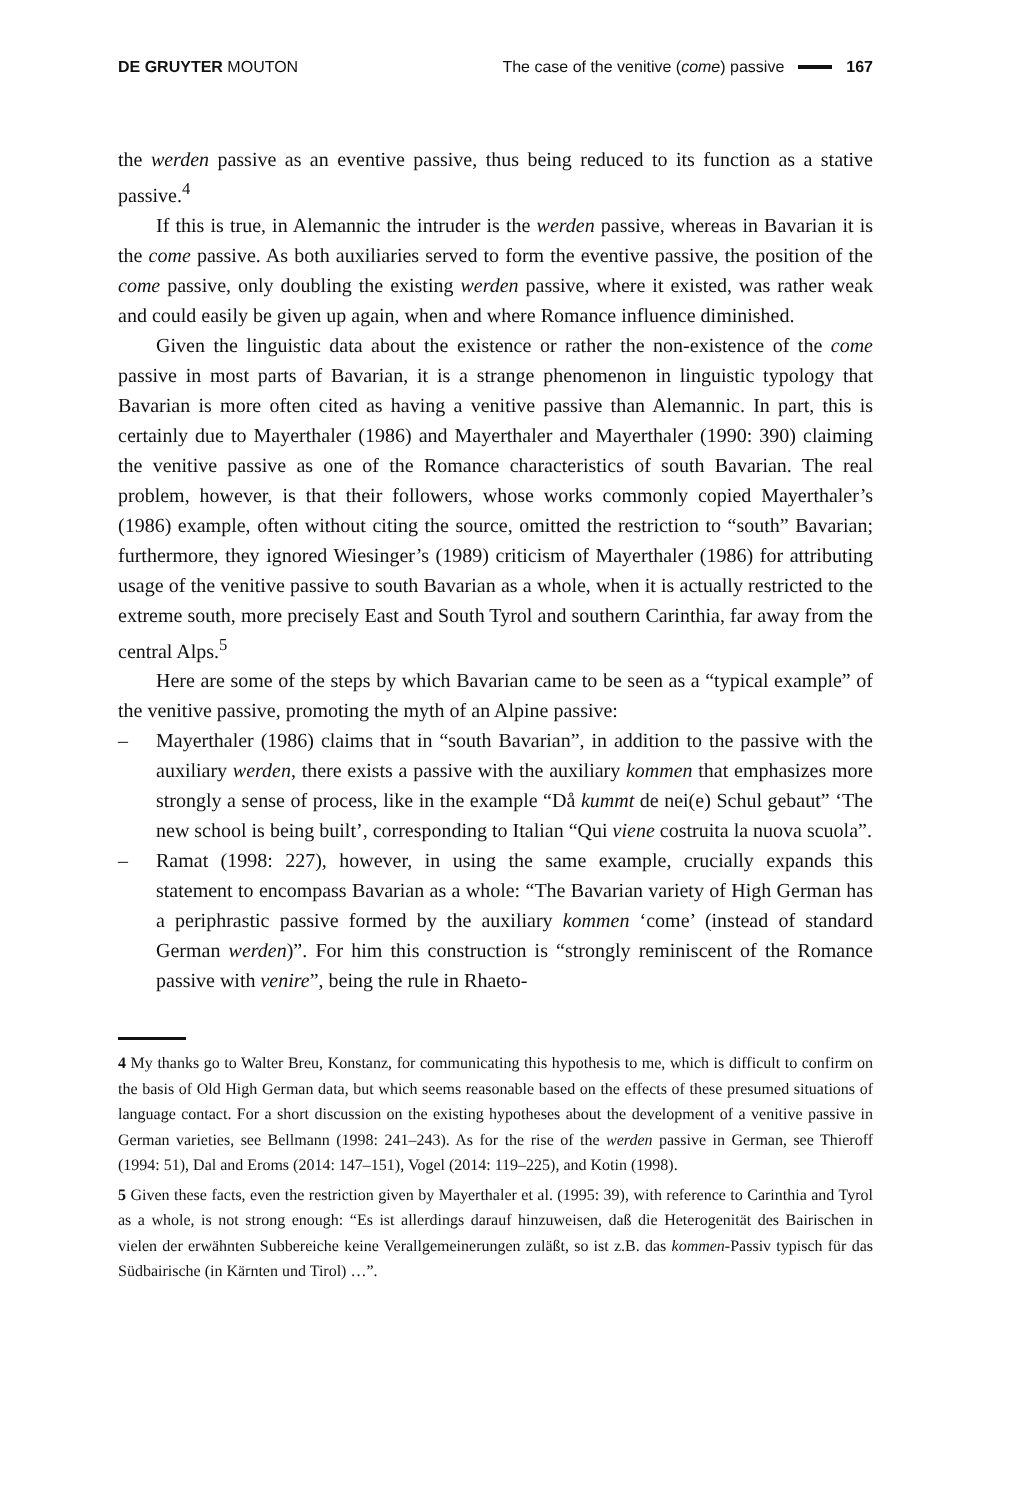DE GRUYTER MOUTON The case of the venitive (come) passive 167
the werden passive as an eventive passive, thus being reduced to its function as a stative passive.<sup>4</sup>
If this is true, in Alemannic the intruder is the werden passive, whereas in Bavarian it is the come passive. As both auxiliaries served to form the eventive passive, the position of the come passive, only doubling the existing werden passive, where it existed, was rather weak and could easily be given up again, when and where Romance influence diminished.
Given the linguistic data about the existence or rather the non-existence of the come passive in most parts of Bavarian, it is a strange phenomenon in linguistic typology that Bavarian is more often cited as having a venitive passive than Alemannic. In part, this is certainly due to Mayerthaler (1986) and Mayerthaler and Mayerthaler (1990: 390) claiming the venitive passive as one of the Romance characteristics of south Bavarian. The real problem, however, is that their followers, whose works commonly copied Mayerthaler’s (1986) example, often without citing the source, omitted the restriction to “south” Bavarian; furthermore, they ignored Wiesinger’s (1989) criticism of Mayerthaler (1986) for attributing usage of the venitive passive to south Bavarian as a whole, when it is actually restricted to the extreme south, more precisely East and South Tyrol and southern Carinthia, far away from the central Alps.<sup>5</sup>
Here are some of the steps by which Bavarian came to be seen as a “typical example” of the venitive passive, promoting the myth of an Alpine passive:
– Mayerthaler (1986) claims that in “south Bavarian”, in addition to the passive with the auxiliary werden, there exists a passive with the auxiliary kommen that emphasizes more strongly a sense of process, like in the example “Då kummt de nei(e) Schul gebaut” ‘The new school is being built’, corresponding to Italian “Qui viene costruita la nuova scuola”.
– Ramat (1998: 227), however, in using the same example, crucially expands this statement to encompass Bavarian as a whole: “The Bavarian variety of High German has a periphrastic passive formed by the auxiliary kommen ‘come’ (instead of standard German werden)”. For him this construction is “strongly reminiscent of the Romance passive with venire”, being the rule in Rhaeto-
4 My thanks go to Walter Breu, Konstanz, for communicating this hypothesis to me, which is difficult to confirm on the basis of Old High German data, but which seems reasonable based on the effects of these presumed situations of language contact. For a short discussion on the existing hypotheses about the development of a venitive passive in German varieties, see Bellmann (1998: 241–243). As for the rise of the werden passive in German, see Thieroff (1994: 51), Dal and Eroms (2014: 147–151), Vogel (2014: 119–225), and Kotin (1998).
5 Given these facts, even the restriction given by Mayerthaler et al. (1995: 39), with reference to Carinthia and Tyrol as a whole, is not strong enough: “Es ist allerdings darauf hinzuweisen, daß die Heterogenität des Bairischen in vielen der erwähnten Subbereiche keine Verallgemeinerungen zuläßt, so ist z.B. das kommen-Passiv typisch für das Südbairische (in Kärnten und Tirol) …”.